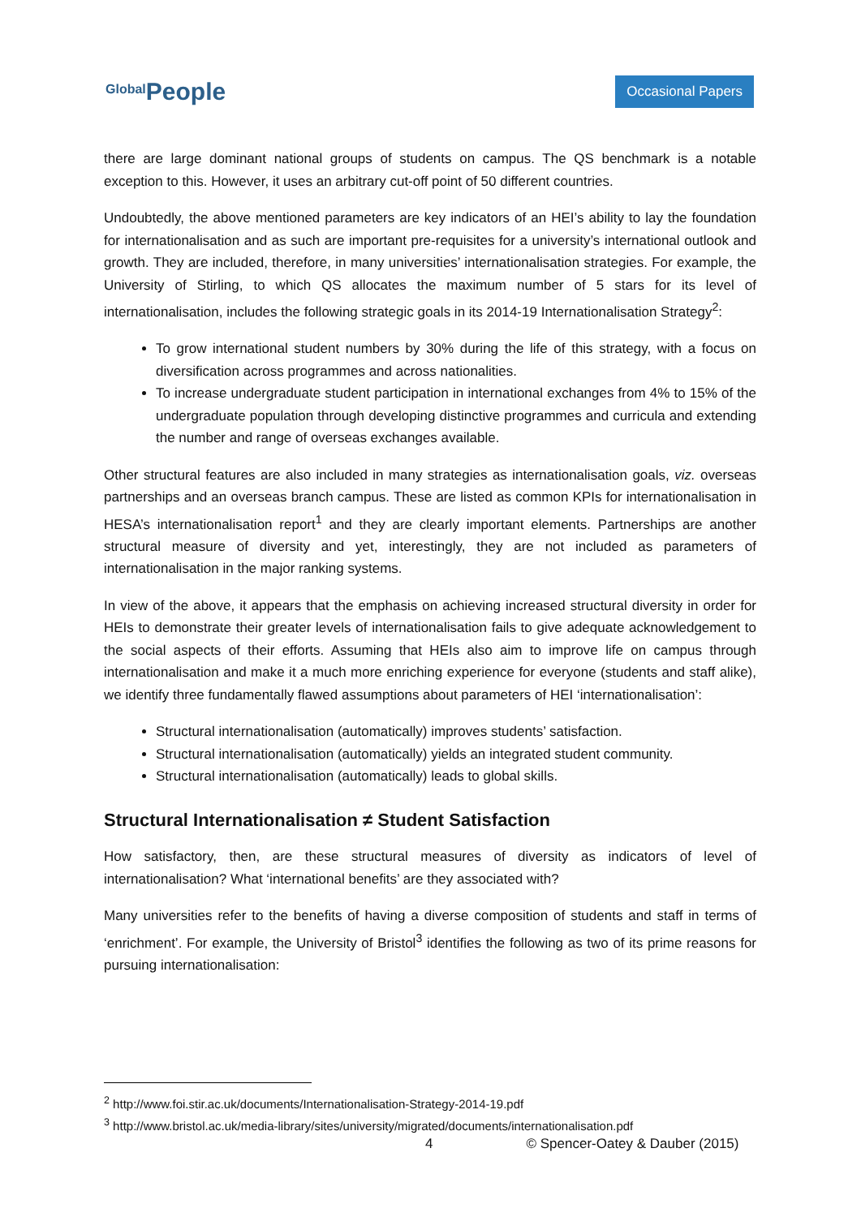Global People
Occasional Papers
there are large dominant national groups of students on campus. The QS benchmark is a notable exception to this. However, it uses an arbitrary cut-off point of 50 different countries.
Undoubtedly, the above mentioned parameters are key indicators of an HEI’s ability to lay the foundation for internationalisation and as such are important pre-requisites for a university’s international outlook and growth. They are included, therefore, in many universities’ internationalisation strategies. For example, the University of Stirling, to which QS allocates the maximum number of 5 stars for its level of internationalisation, includes the following strategic goals in its 2014-19 Internationalisation Strategy<sup>2</sup>:
To grow international student numbers by 30% during the life of this strategy, with a focus on diversification across programmes and across nationalities.
To increase undergraduate student participation in international exchanges from 4% to 15% of the undergraduate population through developing distinctive programmes and curricula and extending the number and range of overseas exchanges available.
Other structural features are also included in many strategies as internationalisation goals, viz. overseas partnerships and an overseas branch campus. These are listed as common KPIs for internationalisation in HESA’s internationalisation report<sup>1</sup> and they are clearly important elements. Partnerships are another structural measure of diversity and yet, interestingly, they are not included as parameters of internationalisation in the major ranking systems.
In view of the above, it appears that the emphasis on achieving increased structural diversity in order for HEIs to demonstrate their greater levels of internationalisation fails to give adequate acknowledgement to the social aspects of their efforts. Assuming that HEIs also aim to improve life on campus through internationalisation and make it a much more enriching experience for everyone (students and staff alike), we identify three fundamentally flawed assumptions about parameters of HEI ‘internationalisation’:
Structural internationalisation (automatically) improves students’ satisfaction.
Structural internationalisation (automatically) yields an integrated student community.
Structural internationalisation (automatically) leads to global skills.
Structural Internationalisation ≠ Student Satisfaction
How satisfactory, then, are these structural measures of diversity as indicators of level of internationalisation? What ‘international benefits’ are they associated with?
Many universities refer to the benefits of having a diverse composition of students and staff in terms of ‘enrichment’. For example, the University of Bristol<sup>3</sup> identifies the following as two of its prime reasons for pursuing internationalisation:
<sup>2</sup> http://www.foi.stir.ac.uk/documents/Internationalisation-Strategy-2014-19.pdf
<sup>3</sup> http://www.bristol.ac.uk/media-library/sites/university/migrated/documents/internationalisation.pdf
4 © Spencer-Oatey & Dauber (2015)